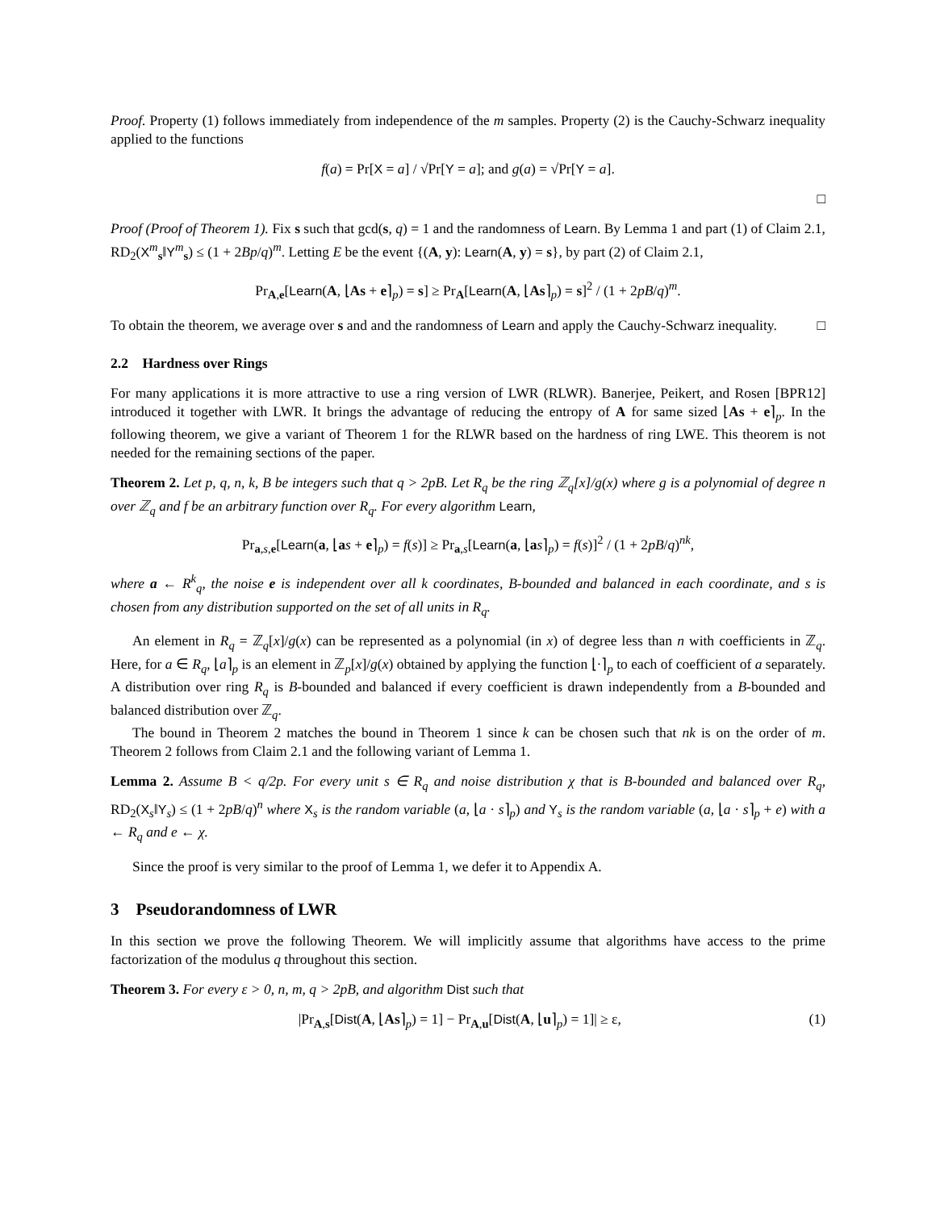Proof. Property (1) follows immediately from independence of the m samples. Property (2) is the Cauchy-Schwarz inequality applied to the functions
f(a) = Pr[X = a] / √Pr[Y = a]; and g(a) = √Pr[Y = a].
□
Proof (Proof of Theorem 1). Fix s such that gcd(s, q) = 1 and the randomness of Learn. By Lemma 1 and part (1) of Claim 2.1, RD<sub>2</sub>(X<sup>m</sup><sub>s</sub>‖Y<sup>m</sup><sub>s</sub>) ≤ (1 + 2Bp/q)<sup>m</sup>. Letting E be the event {(A, y): Learn(A, y) = s}, by part (2) of Claim 2.1,
Pr<sub>A,e</sub>[Learn(A, ⌊As + e⌉<sub>p</sub>) = s] ≥ Pr<sub>A</sub>[Learn(A, ⌊As⌉<sub>p</sub>) = s]<sup>2</sup> / (1 + 2pB/q)<sup>m</sup>.
To obtain the theorem, we average over s and and the randomness of Learn and apply the Cauchy-Schwarz inequality. □
2.2 Hardness over Rings
For many applications it is more attractive to use a ring version of LWR (RLWR). Banerjee, Peikert, and Rosen [BPR12] introduced it together with LWR. It brings the advantage of reducing the entropy of A for same sized ⌊As + e⌉<sub>p</sub>. In the following theorem, we give a variant of Theorem 1 for the RLWR based on the hardness of ring LWE. This theorem is not needed for the remaining sections of the paper.
Theorem 2. Let p, q, n, k, B be integers such that q > 2pB. Let R<sub>q</sub> be the ring ℤ<sub>q</sub>[x]/g(x) where g is a polynomial of degree n over ℤ<sub>q</sub> and f be an arbitrary function over R<sub>q</sub>. For every algorithm Learn,
Pr<sub>a,s,e</sub>[Learn(a, ⌊as + e⌉<sub>p</sub>) = f(s)] ≥ Pr<sub>a,s</sub>[Learn(a, ⌊as⌉<sub>p</sub>) = f(s)]<sup>2</sup> / (1 + 2pB/q)<sup>nk</sup>,
where a ← R<sup>k</sup><sub>q</sub>, the noise e is independent over all k coordinates, B-bounded and balanced in each coordinate, and s is chosen from any distribution supported on the set of all units in R<sub>q</sub>.
An element in R<sub>q</sub> = ℤ<sub>q</sub>[x]/g(x) can be represented as a polynomial (in x) of degree less than n with coefficients in ℤ<sub>q</sub>. Here, for a ∈ R<sub>q</sub>, ⌊a⌉<sub>p</sub> is an element in ℤ<sub>p</sub>[x]/g(x) obtained by applying the function ⌊·⌉<sub>p</sub> to each of coefficient of a separately. A distribution over ring R<sub>q</sub> is B-bounded and balanced if every coefficient is drawn independently from a B-bounded and balanced distribution over ℤ<sub>q</sub>.
The bound in Theorem 2 matches the bound in Theorem 1 since k can be chosen such that nk is on the order of m. Theorem 2 follows from Claim 2.1 and the following variant of Lemma 1.
Lemma 2. Assume B < q/2p. For every unit s ∈ R<sub>q</sub> and noise distribution χ that is B-bounded and balanced over R<sub>q</sub>, RD<sub>2</sub>(X<sub>s</sub>‖Y<sub>s</sub>) ≤ (1 + 2pB/q)<sup>n</sup> where X<sub>s</sub> is the random variable (a, ⌊a · s⌉<sub>p</sub>) and Y<sub>s</sub> is the random variable (a, ⌊a · s⌉<sub>p</sub> + e) with a ← R<sub>q</sub> and e ← χ.
Since the proof is very similar to the proof of Lemma 1, we defer it to Appendix A.
3 Pseudorandomness of LWR
In this section we prove the following Theorem. We will implicitly assume that algorithms have access to the prime factorization of the modulus q throughout this section.
Theorem 3. For every ε > 0, n, m, q > 2pB, and algorithm Dist such that
|Pr<sub>A,s</sub>[Dist(A, ⌊As⌉<sub>p</sub>) = 1] − Pr<sub>A,u</sub>[Dist(A, ⌊u⌉<sub>p</sub>) = 1]| ≥ ε, (1)